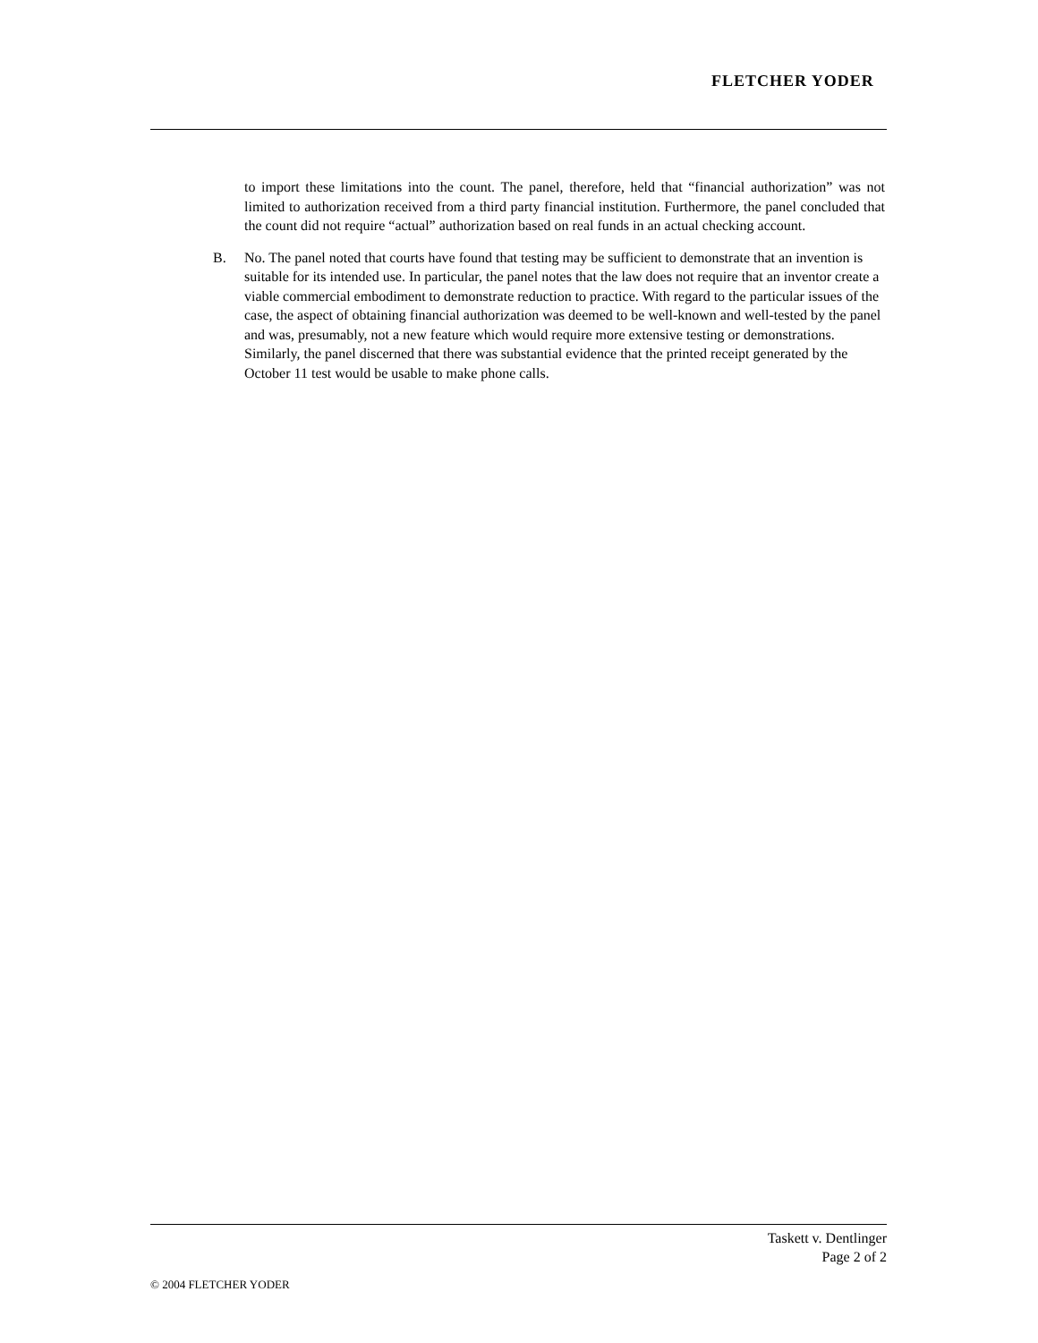FLETCHER YODER
to import these limitations into the count. The panel, therefore, held that “financial authorization” was not limited to authorization received from a third party financial institution. Furthermore, the panel concluded that the count did not require “actual” authorization based on real funds in an actual checking account.
B. No. The panel noted that courts have found that testing may be sufficient to demonstrate that an invention is suitable for its intended use. In particular, the panel notes that the law does not require that an inventor create a viable commercial embodiment to demonstrate reduction to practice. With regard to the particular issues of the case, the aspect of obtaining financial authorization was deemed to be well-known and well-tested by the panel and was, presumably, not a new feature which would require more extensive testing or demonstrations. Similarly, the panel discerned that there was substantial evidence that the printed receipt generated by the October 11 test would be usable to make phone calls.
Taskett v. Dentlinger
Page 2 of 2
© 2004 FLETCHER YODER